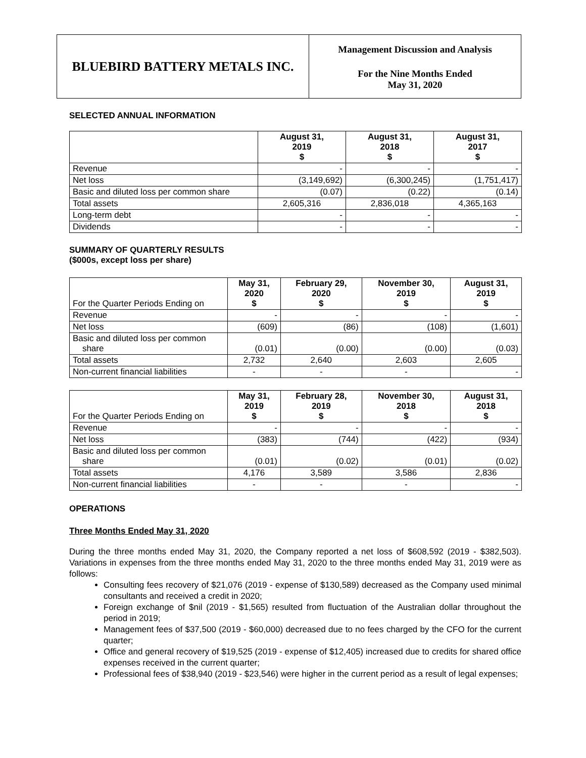BLUEBIRD BATTERY METALS INC.
Management Discussion and Analysis
For the Nine Months Ended
May 31, 2020
SELECTED ANNUAL INFORMATION
| | August 31, 2019 $ | August 31, 2018 $ | August 31, 2017 $ |
| --- | --- | --- | --- |
| Revenue | - | - | - |
| Net loss | (3,149,692) | (6,300,245) | (1,751,417) |
| Basic and diluted loss per common share | (0.07) | (0.22) | (0.14) |
| Total assets | 2,605,316 | 2,836,018 | 4,365,163 |
| Long-term debt | - | - | - |
| Dividends | - | - | - |
SUMMARY OF QUARTERLY RESULTS
($000s, except loss per share)
| For the Quarter Periods Ending on | May 31, 2020 $ | February 29, 2020 $ | November 30, 2019 $ | August 31, 2019 $ |
| --- | --- | --- | --- | --- |
| Revenue | - | - | - | - |
| Net loss | (609) | (86) | (108) | (1,601) |
| Basic and diluted loss per common share | (0.01) | (0.00) | (0.00) | (0.03) |
| Total assets | 2,732 | 2,640 | 2,603 | 2,605 |
| Non-current financial liabilities | - | - | - | - |
| For the Quarter Periods Ending on | May 31, 2019 $ | February 28, 2019 $ | November 30, 2018 $ | August 31, 2018 $ |
| --- | --- | --- | --- | --- |
| Revenue | - | - | - | - |
| Net loss | (383) | (744) | (422) | (934) |
| Basic and diluted loss per common share | (0.01) | (0.02) | (0.01) | (0.02) |
| Total assets | 4,176 | 3,589 | 3,586 | 2,836 |
| Non-current financial liabilities | - | - | - | - |
OPERATIONS
Three Months Ended May 31, 2020
During the three months ended May 31, 2020, the Company reported a net loss of $608,592 (2019 - $382,503). Variations in expenses from the three months ended May 31, 2020 to the three months ended May 31, 2019 were as follows:
Consulting fees recovery of $21,076 (2019 - expense of $130,589) decreased as the Company used minimal consultants and received a credit in 2020;
Foreign exchange of $nil (2019 - $1,565) resulted from fluctuation of the Australian dollar throughout the period in 2019;
Management fees of $37,500 (2019 - $60,000) decreased due to no fees charged by the CFO for the current quarter;
Office and general recovery of $19,525 (2019 - expense of $12,405) increased due to credits for shared office expenses received in the current quarter;
Professional fees of $38,940 (2019 - $23,546) were higher in the current period as a result of legal expenses;